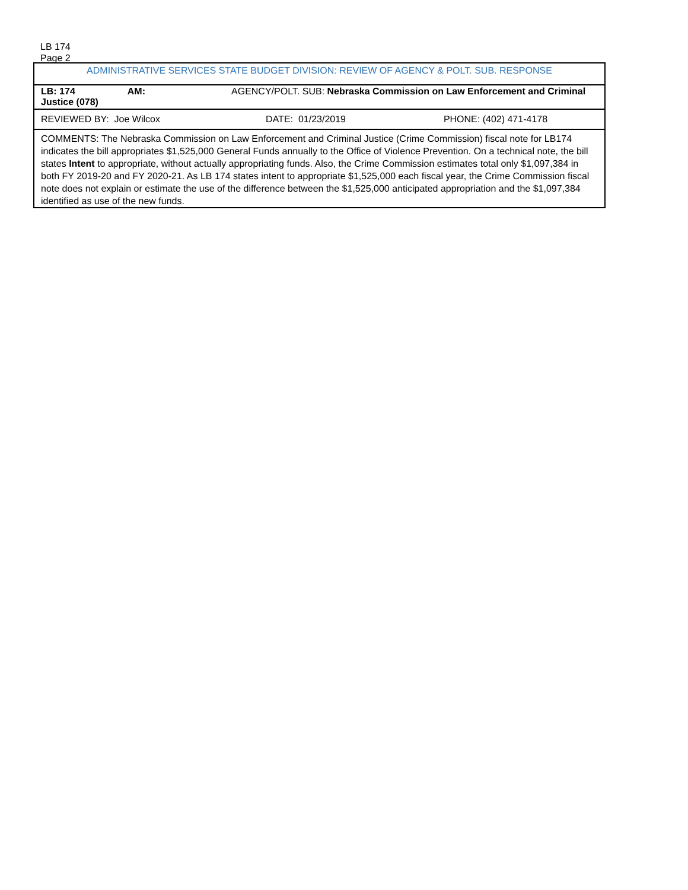LB 174
Page 2
| ADMINISTRATIVE SERVICES STATE BUDGET DIVISION: REVIEW OF AGENCY & POLT. SUB. RESPONSE | | |
| LB: 174 AM: AGENCY/POLT. SUB: Nebraska Commission on Law Enforcement and Criminal Justice (078) | | |
| REVIEWED BY: Joe Wilcox | DATE: 01/23/2019 | PHONE: (402) 471-4178 |
| COMMENTS: The Nebraska Commission on Law Enforcement and Criminal Justice (Crime Commission) fiscal note for LB174 indicates the bill appropriates $1,525,000 General Funds annually to the Office of Violence Prevention. On a technical note, the bill states Intent to appropriate, without actually appropriating funds. Also, the Crime Commission estimates total only $1,097,384 in both FY 2019-20 and FY 2020-21. As LB 174 states intent to appropriate $1,525,000 each fiscal year, the Crime Commission fiscal note does not explain or estimate the use of the difference between the $1,525,000 anticipated appropriation and the $1,097,384 identified as use of the new funds. | | |